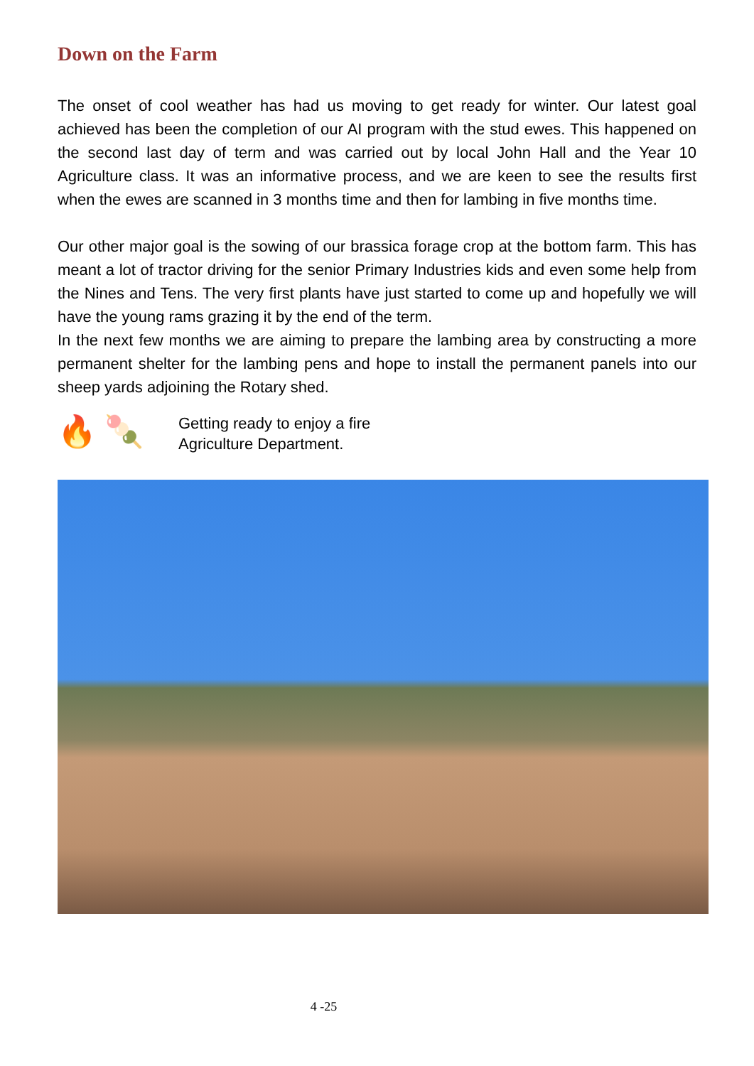Down on the Farm
The onset of cool weather has had us moving to get ready for winter. Our latest goal achieved has been the completion of our AI program with the stud ewes. This happened on the second last day of term and was carried out by local John Hall and the Year 10 Agriculture class. It was an informative process, and we are keen to see the results first when the ewes are scanned in 3 months time and then for lambing in five months time.
Our other major goal is the sowing of our brassica forage crop at the bottom farm. This has meant a lot of tractor driving for the senior Primary Industries kids and even some help from the Nines and Tens. The very first plants have just started to come up and hopefully we will have the young rams grazing it by the end of the term.
In the next few months we are aiming to prepare the lambing area by constructing a more permanent shelter for the lambing pens and hope to install the permanent panels into our sheep yards adjoining the Rotary shed.
🔥 🍡
Getting ready to enjoy a fire
Agriculture Department.
4 -25